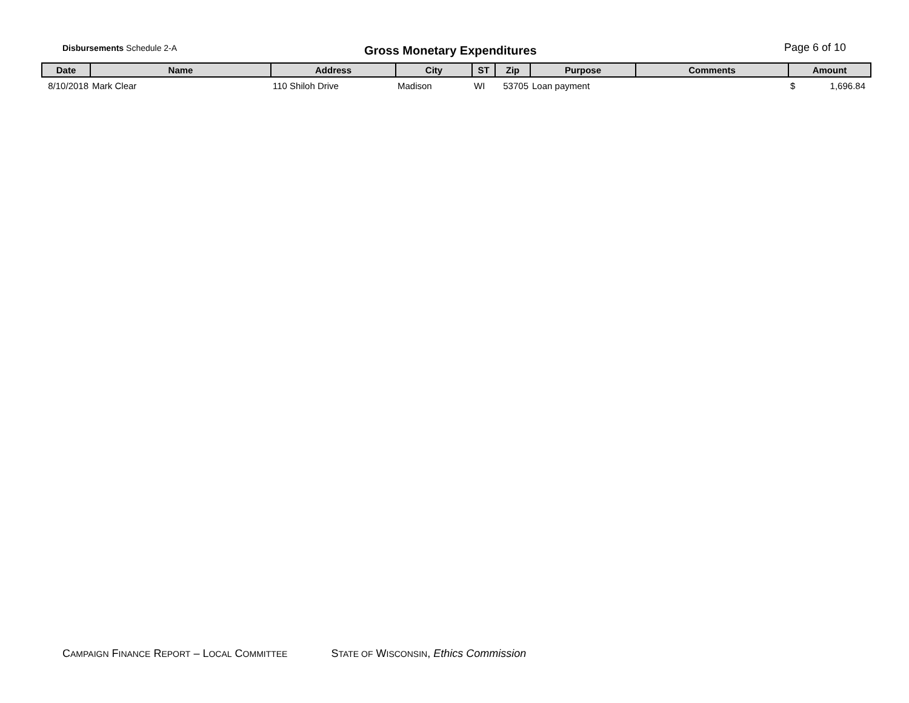Disbursements Schedule 2-A
Gross Monetary Expenditures
Page 6 of 10
| Date | Name | Address | City | ST | Zip | Purpose | Comments | Amount |
| --- | --- | --- | --- | --- | --- | --- | --- | --- |
| 8/10/2018 | Mark Clear | 110 Shiloh Drive | Madison | WI | 53705 | Loan payment | | $ 1,696.84 |
CAMPAIGN FINANCE REPORT – LOCAL COMMITTEE STATE OF WISCONSIN, Ethics Commission